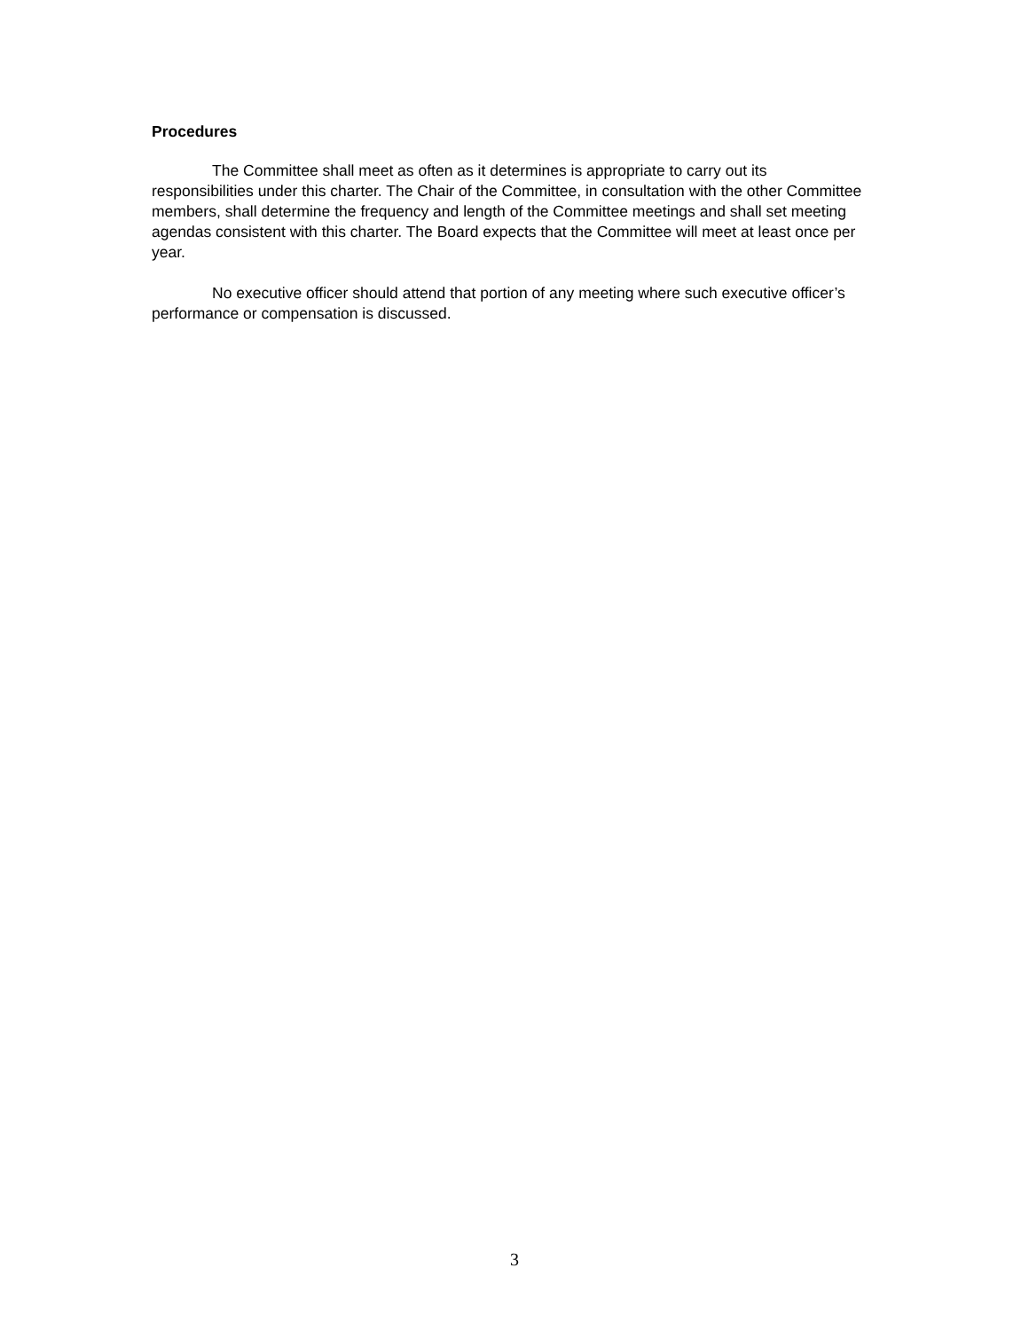Procedures
The Committee shall meet as often as it determines is appropriate to carry out its responsibilities under this charter. The Chair of the Committee, in consultation with the other Committee members, shall determine the frequency and length of the Committee meetings and shall set meeting agendas consistent with this charter. The Board expects that the Committee will meet at least once per year.
No executive officer should attend that portion of any meeting where such executive officer’s performance or compensation is discussed.
3